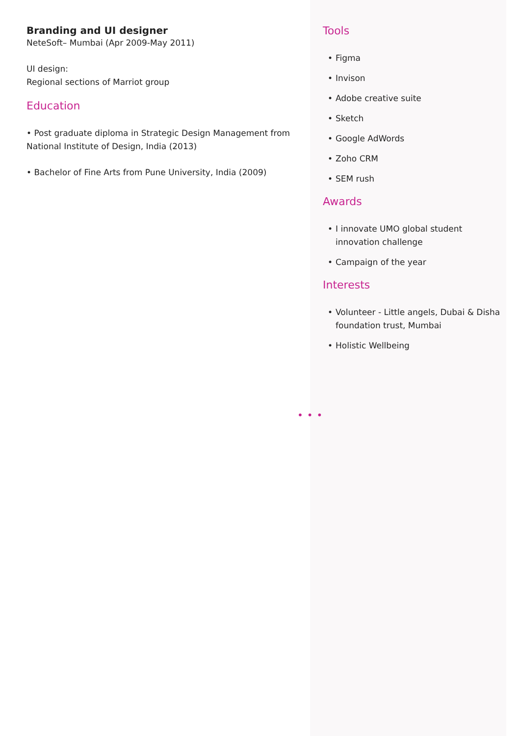Branding and UI designer
NeteSoft– Mumbai (Apr 2009-May 2011)
UI design:
Regional sections of Marriot group
Education
• Post graduate diploma in Strategic Design Management from National Institute of Design, India (2013)
• Bachelor of Fine Arts from Pune University, India (2009)
Tools
• Figma
• Invison
• Adobe creative suite
• Sketch
• Google AdWords
• Zoho CRM
• SEM rush
Awards
• I innovate UMO global student innovation challenge
• Campaign of the year
Interests
• Volunteer - Little angels, Dubai & Disha foundation trust, Mumbai
• Holistic Wellbeing
•••